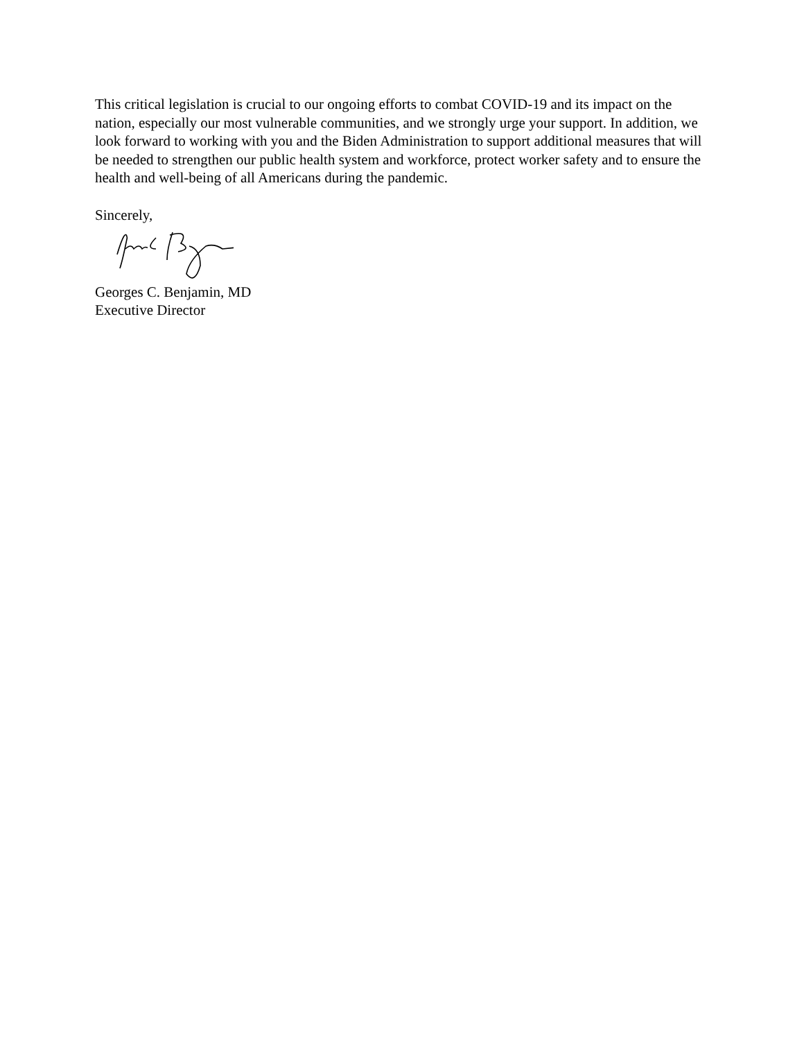This critical legislation is crucial to our ongoing efforts to combat COVID-19 and its impact on the nation, especially our most vulnerable communities, and we strongly urge your support. In addition, we look forward to working with you and the Biden Administration to support additional measures that will be needed to strengthen our public health system and workforce, protect worker safety and to ensure the health and well-being of all Americans during the pandemic.
Sincerely,
Georges C. Benjamin, MD
Executive Director